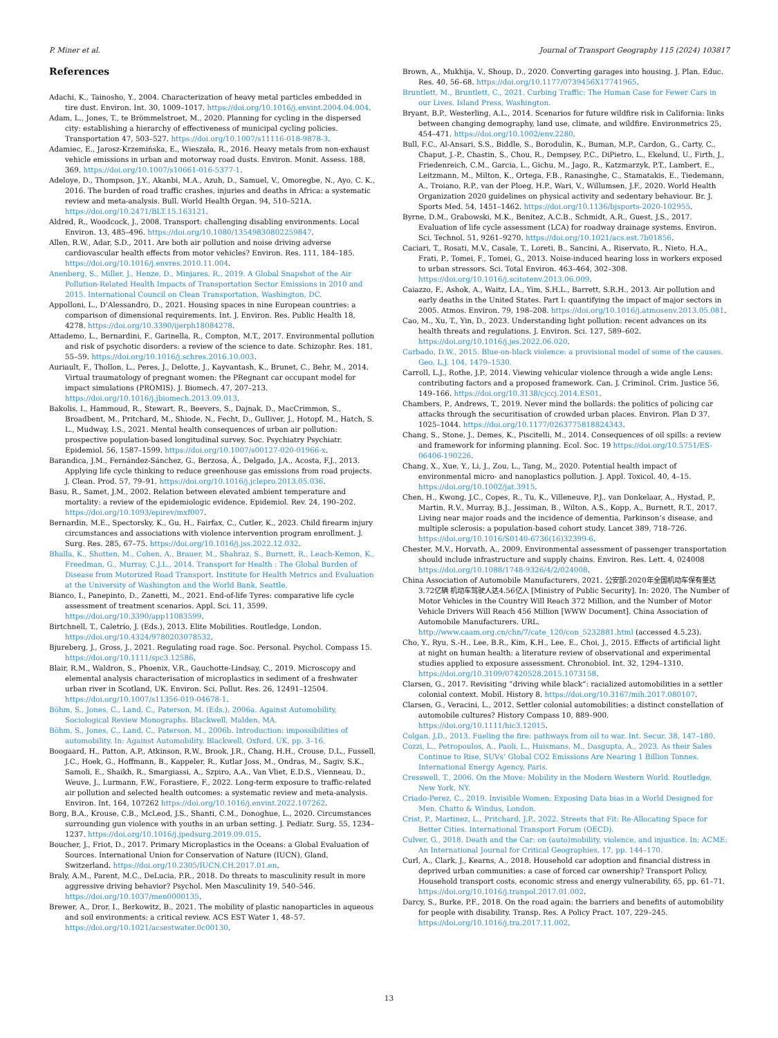P. Miner et al. Journal of Transport Geography 115 (2024) 103817
References
Adachi, K., Tainosho, Y., 2004. Characterization of heavy metal particles embedded in tire dust. Environ. Int. 30, 1009–1017. https://doi.org/10.1016/j.envint.2004.04.004.
Adam, L., Jones, T., te Brömmelstroet, M., 2020. Planning for cycling in the dispersed city: establishing a hierarchy of effectiveness of municipal cycling policies. Transportation 47, 503–527. https://doi.org/10.1007/s11116-018-9878-3.
Adamiec, E., Jarosz-Krzemińska, E., Wieszała, R., 2016. Heavy metals from non-exhaust vehicle emissions in urban and motorway road dusts. Environ. Monit. Assess. 188, 369. https://doi.org/10.1007/s10661-016-5377-1.
Adeloye, D., Thompson, J.Y., Akanbi, M.A., Azuh, D., Samuel, V., Omoregbe, N., Ayo, C. K., 2016. The burden of road traffic crashes, injuries and deaths in Africa: a systematic review and meta-analysis. Bull. World Health Organ. 94, 510–521A. https://doi.org/10.2471/BLT.15.163121.
Aldred, R., Woodcock, J., 2008. Transport: challenging disabling environments. Local Environ. 13, 485–496. https://doi.org/10.1080/13549830802259847.
Allen, R.W., Adar, S.D., 2011. Are both air pollution and noise driving adverse cardiovascular health effects from motor vehicles? Environ. Res. 111, 184–185. https://doi.org/10.1016/j.envres.2010.11.004.
Anenberg, S., Miller, J., Henze, D., Minjares, R., 2019. A Global Snapshot of the Air Pollution-Related Health Impacts of Transportation Sector Emissions in 2010 and 2015. International Council on Clean Transportation, Washington, DC.
Appolloni, L., D’Alessandro, D., 2021. Housing spaces in nine European countries: a comparison of dimensional requirements. Int. J. Environ. Res. Public Health 18, 4278. https://doi.org/10.3390/ijerph18084278.
Attademo, L., Bernardini, F., Garinella, R., Compton, M.T., 2017. Environmental pollution and risk of psychotic disorders: a review of the science to date. Schizophr. Res. 181, 55–59. https://doi.org/10.1016/j.schres.2016.10.003.
Auriault, F., Thollon, L., Peres, J., Delotte, J., Kayvantash, K., Brunet, C., Behr, M., 2014. Virtual traumatology of pregnant women: the PRegnant car occupant model for impact simulations (PROMIS). J. Biomech. 47, 207–213. https://doi.org/10.1016/j.jbiomech.2013.09.013.
Bakolis, I., Hammoud, R., Stewart, R., Beevers, S., Dajnak, D., MacCrimmon, S., Broadbent, M., Pritchard, M., Shiode, N., Fecht, D., Gulliver, J., Hotopf, M., Hatch, S. L., Mudway, I.S., 2021. Mental health consequences of urban air pollution: prospective population-based longitudinal survey. Soc. Psychiatry Psychiatr. Epidemiol. 56, 1587–1599. https://doi.org/10.1007/s00127-020-01966-x.
Barandica, J.M., Fernández-Sánchez, G., Berzosa, Á., Delgado, J.A., Acosta, F.J., 2013. Applying life cycle thinking to reduce greenhouse gas emissions from road projects. J. Clean. Prod. 57, 79–91. https://doi.org/10.1016/j.jclepro.2013.05.036.
Basu, R., Samet, J.M., 2002. Relation between elevated ambient temperature and mortality: a review of the epidemiologic evidence. Epidemiol. Rev. 24, 190–202. https://doi.org/10.1093/epirev/mxf007.
Bernardin, M.E., Spectorsky, K., Gu, H., Fairfax, C., Cutler, K., 2023. Child firearm injury circumstances and associations with violence intervention program enrollment. J. Surg. Res. 285, 67–75. https://doi.org/10.1016/j.jss.2022.12.032.
Bhalla, K., Shotten, M., Cohen, A., Brauer, M., Shahraz, S., Burnett, R., Leach-Kemon, K., Freedman, G., Murray, C.J.L., 2014. Transport for Health : The Global Burden of Disease from Motorized Road Transport. Institute for Health Metrics and Evaluation at the University of Washington and the World Bank, Seattle.
Bianco, I., Panepinto, D., Zanetti, M., 2021. End-of-life Tyres: comparative life cycle assessment of treatment scenarios. Appl. Sci. 11, 3599. https://doi.org/10.3390/app11083599.
Birtchnell, T., Caletrío, J. (Eds.), 2013. Elite Mobilities. Routledge, London. https://doi.org/10.4324/9780203078532.
Bjureberg, J., Gross, J., 2021. Regulating road rage. Soc. Personal. Psychol. Compass 15. https://doi.org/10.1111/spc3.12586.
Blair, R.M., Waldron, S., Phoenix, V.R., Gauchotte-Lindsay, C., 2019. Microscopy and elemental analysis characterisation of microplastics in sediment of a freshwater urban river in Scotland, UK. Environ. Sci. Pollut. Res. 26, 12491–12504. https://doi.org/10.1007/s11356-019-04678-1.
Böhm, S., Jones, C., Land, C., Paterson, M. (Eds.), 2006a. Against Automobility, Sociological Review Monographs. Blackwell, Malden, MA.
Böhm, S., Jones, C., Land, C., Paterson, M., 2006b. Introduction: impossibilities of automobility. In: Against Automobility. Blackwell, Oxford, UK, pp. 3–16.
Boogaard, H., Patton, A.P., Atkinson, R.W., Brook, J.R., Chang, H.H., Crouse, D.L., Fussell, J.C., Hoek, G., Hoffmann, B., Kappeler, R., Kutlar Joss, M., Ondras, M., Sagiv, S.K., Samoli, E., Shaikh, R., Smargiassi, A., Szpiro, A.A., Van Vliet, E.D.S., Vienneau, D., Weuve, J., Lurmann, F.W., Forastiere, F., 2022. Long-term exposure to traffic-related air pollution and selected health outcomes: a systematic review and meta-analysis. Environ. Int. 164, 107262 https://doi.org/10.1016/j.envint.2022.107262.
Borg, B.A., Krouse, C.B., McLeod, J.S., Shanti, C.M., Donoghue, L., 2020. Circumstances surrounding gun violence with youths in an urban setting. J. Pediatr. Surg. 55, 1234–1237. https://doi.org/10.1016/j.jpedsurg.2019.09.015.
Boucher, J., Friot, D., 2017. Primary Microplastics in the Oceans: a Global Evaluation of Sources. International Union for Conservation of Nature (IUCN), Gland, Switzerland. https://doi.org/10.2305/IUCN.CH.2017.01.en.
Braly, A.M., Parent, M.C., DeLucia, P.R., 2018. Do threats to masculinity result in more aggressive driving behavior? Psychol. Men Masculinity 19, 540–546. https://doi.org/10.1037/men0000135.
Brewer, A., Dror, I., Berkowitz, B., 2021. The mobility of plastic nanoparticles in aqueous and soil environments: a critical review. ACS EST Water 1, 48–57. https://doi.org/10.1021/acsestwater.0c00130.
Brown, A., Mukhija, V., Shoup, D., 2020. Converting garages into housing. J. Plan. Educ. Res. 40, 56–68. https://doi.org/10.1177/0739456X17741965.
Bruntlett, M., Bruntlett, C., 2021. Curbing Traffic: The Human Case for Fewer Cars in our Lives. Island Press, Washington.
Bryant, B.P., Westerling, A.L., 2014. Scenarios for future wildfire risk in California: links between changing demography, land use, climate, and wildfire. Environmetrics 25, 454–471. https://doi.org/10.1002/env.2280.
Bull, F.C., Al-Ansari, S.S., Biddle, S., Borodulin, K., Buman, M.P., Cardon, G., Carty, C., Chaput, J.-P., Chastin, S., Chou, R., Dempsey, P.C., DiPietro, L., Ekelund, U., Firth, J., Friedenreich, C.M., Garcia, L., Gichu, M., Jago, R., Katzmarzyk, P.T., Lambert, E., Leitzmann, M., Milton, K., Ortega, F.B., Ranasinghe, C., Stamatakis, E., Tiedemann, A., Troiano, R.P., van der Ploeg, H.P., Wari, V., Willumsen, J.F., 2020. World Health Organization 2020 guidelines on physical activity and sedentary behaviour. Br. J. Sports Med. 54, 1451–1462. https://doi.org/10.1136/bjsports-2020-102955.
Byrne, D.M., Grabowski, M.K., Benitez, A.C.B., Schmidt, A.R., Guest, J.S., 2017. Evaluation of life cycle assessment (LCA) for roadway drainage systems. Environ. Sci. Technol. 51, 9261–9270. https://doi.org/10.1021/acs.est.7b01856.
Caciari, T., Rosati, M.V., Casale, T., Loreti, B., Sancini, A., Riservato, R., Nieto, H.A., Frati, P., Tomei, F., Tomei, G., 2013. Noise-induced hearing loss in workers exposed to urban stressors. Sci. Total Environ. 463–464, 302–308. https://doi.org/10.1016/j.scitotenv.2013.06.009.
Caiazzo, F., Ashok, A., Waitz, I.A., Yim, S.H.L., Barrett, S.R.H., 2013. Air pollution and early deaths in the United States. Part I: quantifying the impact of major sectors in 2005. Atmos. Environ. 79, 198–208. https://doi.org/10.1016/j.atmosenv.2013.05.081.
Cao, M., Xu, T., Yin, D., 2023. Understanding light pollution: recent advances on its health threats and regulations. J. Environ. Sci. 127, 589–602. https://doi.org/10.1016/j.jes.2022.06.020.
Carbado, D.W., 2015. Blue-on-black violence: a provisional model of some of the causes. Geo. L.J. 104, 1479–1530.
Carroll, L.J., Rothe, J.P., 2014. Viewing vehicular violence through a wide angle Lens: contributing factors and a proposed framework. Can. J. Criminol. Crim. Justice 56, 149–166. https://doi.org/10.3138/cjccj.2014.ES01.
Chambers, P., Andrews, T., 2019. Never mind the bollards: the politics of policing car attacks through the securitisation of crowded urban places. Environ. Plan D 37, 1025–1044. https://doi.org/10.1177/0263775818824343.
Chang, S., Stone, J., Demes, K., Piscitelli, M., 2014. Consequences of oil spills: a review and framework for informing planning. Ecol. Soc. 19 https://doi.org/10.5751/ES-06406-190226.
Chang, X., Xue, Y., Li, J., Zou, L., Tang, M., 2020. Potential health impact of environmental micro- and nanoplastics pollution. J. Appl. Toxicol. 40, 4–15. https://doi.org/10.1002/jat.3915.
Chen, H., Kwong, J.C., Copes, R., Tu, K., Villeneuve, P.J., van Donkelaar, A., Hystad, P., Martin, R.V., Murray, B.J., Jessiman, B., Wilton, A.S., Kopp, A., Burnett, R.T., 2017. Living near major roads and the incidence of dementia, Parkinson’s disease, and multiple sclerosis: a population-based cohort study. Lancet 389, 718–726. https://doi.org/10.1016/S0140-6736(16)32399-6.
Chester, M.V., Horvath, A., 2009. Environmental assessment of passenger transportation should include infrastructure and supply chains. Environ. Res. Lett. 4, 024008 https://doi.org/10.1088/1748-9326/4/2/024008.
China Association of Automobile Manufacturers, 2021. 公安部:2020年全国机动车保有量达3.72亿辆 机动车驾驶人达4.56亿人 [Ministry of Public Security]. In: 2020, The Number of Motor Vehicles in the Country Will Reach 372 Million, and the Number of Motor Vehicle Drivers Will Reach 456 Million [WWW Document]. China Association of Automobile Manufacturers. URL. http://www.caam.org.cn/chn/7/cate_120/con_5232881.html (accessed 4.5.23).
Cho, Y., Ryu, S.-H., Lee, B.R., Kim, K.H., Lee, E., Choi, J., 2015. Effects of artificial light at night on human health: a literature review of observational and experimental studies applied to exposure assessment. Chronobiol. Int. 32, 1294–1310. https://doi.org/10.3109/07420528.2015.1073158.
Clarsen, G., 2017. Revisiting “driving while black”: racialized automobilities in a settler colonial context. Mobil. History 8. https://doi.org/10.3167/mih.2017.080107.
Clarsen, G., Veracini, L., 2012. Settler colonial automobilities: a distinct constellation of automobile cultures? History Compass 10, 889–900. https://doi.org/10.1111/hic3.12015.
Colgan, J.D., 2013. Fueling the fire: pathways from oil to war. Int. Secur. 38, 147–180.
Cozzi, L., Petropoulos, A., Paoli, L., Huismans, M., Dasgupta, A., 2023. As their Sales Continue to Rise, SUVs’ Global CO2 Emissions Are Nearing 1 Billion Tonnes. International Energy Agency, Paris.
Cresswell, T., 2006. On the Move: Mobility in the Modern Western World. Routledge, New York, NY.
Criado-Perez, C., 2019. Invisible Women: Exposing Data bias in a World Designed for Men. Chatto & Windus, London.
Crist, P., Martinez, L., Pritchard, J.P., 2022. Streets that Fit: Re-Allocating Space for Better Cities. International Transport Forum (OECD).
Culver, G., 2018. Death and the Car: on (auto)mobility, violence, and injustice. In: ACME: An International Journal for Critical Geographies, 17, pp. 144–170.
Curl, A., Clark, J., Kearns, A., 2018. Household car adoption and financial distress in deprived urban communities: a case of forced car ownership? Transport Policy, Household transport costs, economic stress and energy vulnerability, 65, pp. 61–71. https://doi.org/10.1016/j.tranpol.2017.01.002.
Darcy, S., Burke, P.F., 2018. On the road again: the barriers and benefits of automobility for people with disability. Transp. Res. A Policy Pract. 107, 229–245. https://doi.org/10.1016/j.tra.2017.11.002.
13